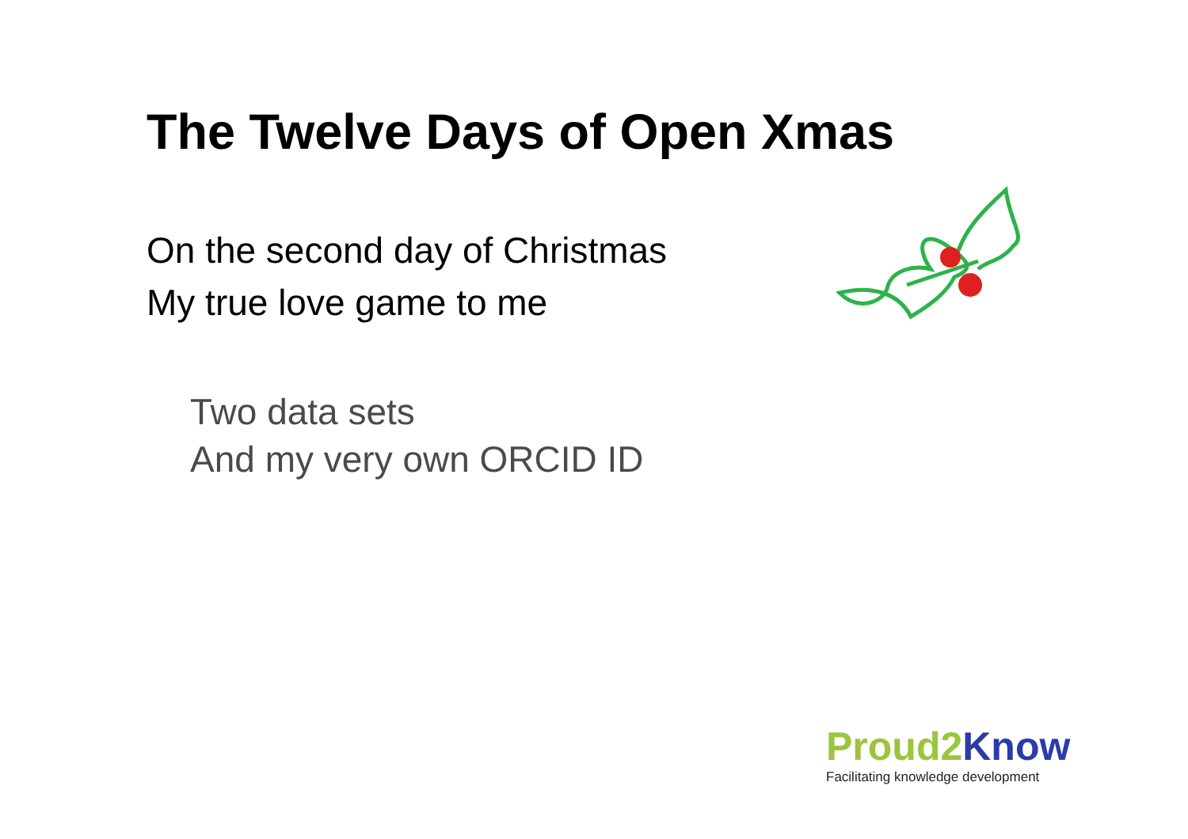The Twelve Days of Open Xmas
On the second day of Christmas
My true love game to me
Two data sets
And my very own ORCID ID
Proud2 Know
Facilitating knowledge development